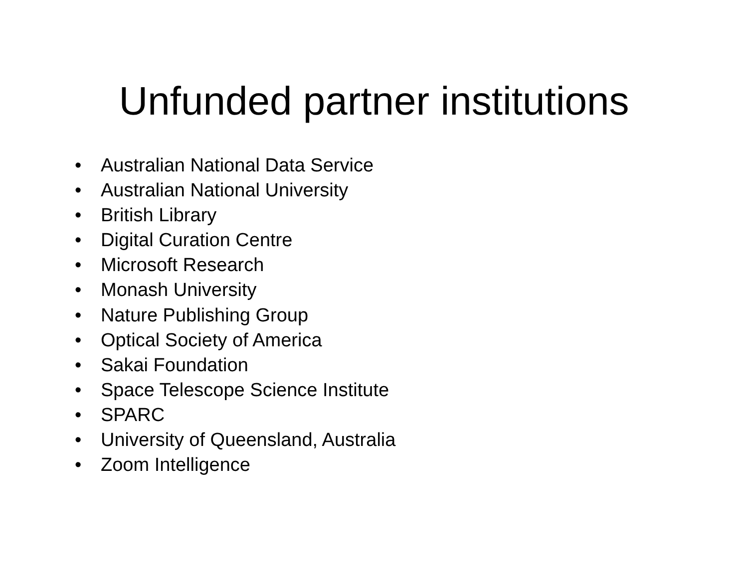Unfunded partner institutions
• Australian National Data Service
• Australian National University
• British Library
• Digital Curation Centre
• Microsoft Research
• Monash University
• Nature Publishing Group
• Optical Society of America
• Sakai Foundation
• Space Telescope Science Institute
• SPARC
• University of Queensland, Australia
• Zoom Intelligence